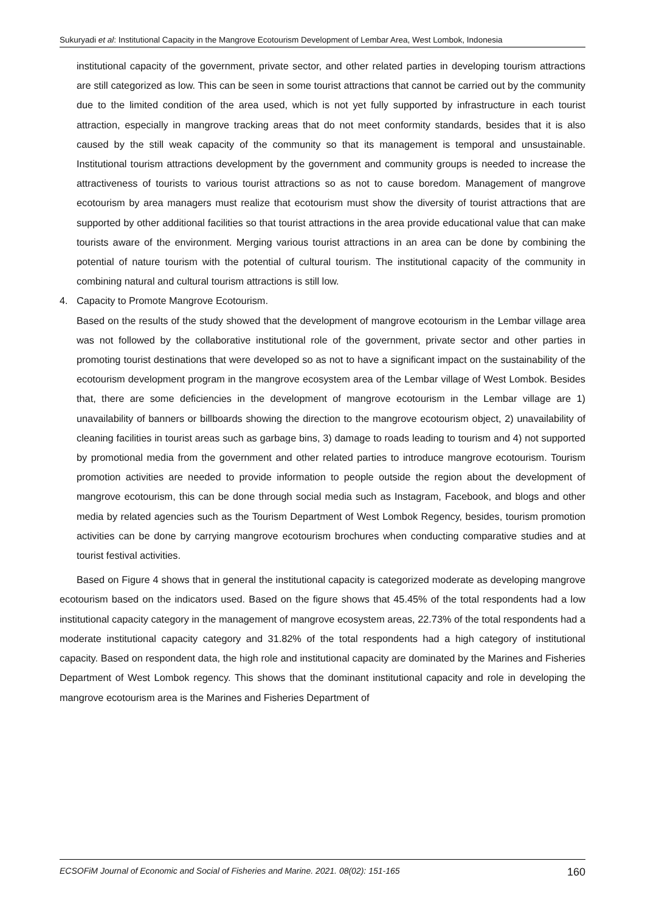Sukuryadi et al: Institutional Capacity in the Mangrove Ecotourism Development of Lembar Area, West Lombok, Indonesia
institutional capacity of the government, private sector, and other related parties in developing tourism attractions are still categorized as low. This can be seen in some tourist attractions that cannot be carried out by the community due to the limited condition of the area used, which is not yet fully supported by infrastructure in each tourist attraction, especially in mangrove tracking areas that do not meet conformity standards, besides that it is also caused by the still weak capacity of the community so that its management is temporal and unsustainable. Institutional tourism attractions development by the government and community groups is needed to increase the attractiveness of tourists to various tourist attractions so as not to cause boredom. Management of mangrove ecotourism by area managers must realize that ecotourism must show the diversity of tourist attractions that are supported by other additional facilities so that tourist attractions in the area provide educational value that can make tourists aware of the environment. Merging various tourist attractions in an area can be done by combining the potential of nature tourism with the potential of cultural tourism. The institutional capacity of the community in combining natural and cultural tourism attractions is still low.
4. Capacity to Promote Mangrove Ecotourism.
Based on the results of the study showed that the development of mangrove ecotourism in the Lembar village area was not followed by the collaborative institutional role of the government, private sector and other parties in promoting tourist destinations that were developed so as not to have a significant impact on the sustainability of the ecotourism development program in the mangrove ecosystem area of the Lembar village of West Lombok. Besides that, there are some deficiencies in the development of mangrove ecotourism in the Lembar village are 1) unavailability of banners or billboards showing the direction to the mangrove ecotourism object, 2) unavailability of cleaning facilities in tourist areas such as garbage bins, 3) damage to roads leading to tourism and 4) not supported by promotional media from the government and other related parties to introduce mangrove ecotourism. Tourism promotion activities are needed to provide information to people outside the region about the development of mangrove ecotourism, this can be done through social media such as Instagram, Facebook, and blogs and other media by related agencies such as the Tourism Department of West Lombok Regency, besides, tourism promotion activities can be done by carrying mangrove ecotourism brochures when conducting comparative studies and at tourist festival activities.
Based on Figure 4 shows that in general the institutional capacity is categorized moderate as developing mangrove ecotourism based on the indicators used. Based on the figure shows that 45.45% of the total respondents had a low institutional capacity category in the management of mangrove ecosystem areas, 22.73% of the total respondents had a moderate institutional capacity category and 31.82% of the total respondents had a high category of institutional capacity. Based on respondent data, the high role and institutional capacity are dominated by the Marines and Fisheries Department of West Lombok regency. This shows that the dominant institutional capacity and role in developing the mangrove ecotourism area is the Marines and Fisheries Department of
ECSOFiM Journal of Economic and Social of Fisheries and Marine. 2021. 08(02): 151-165 160